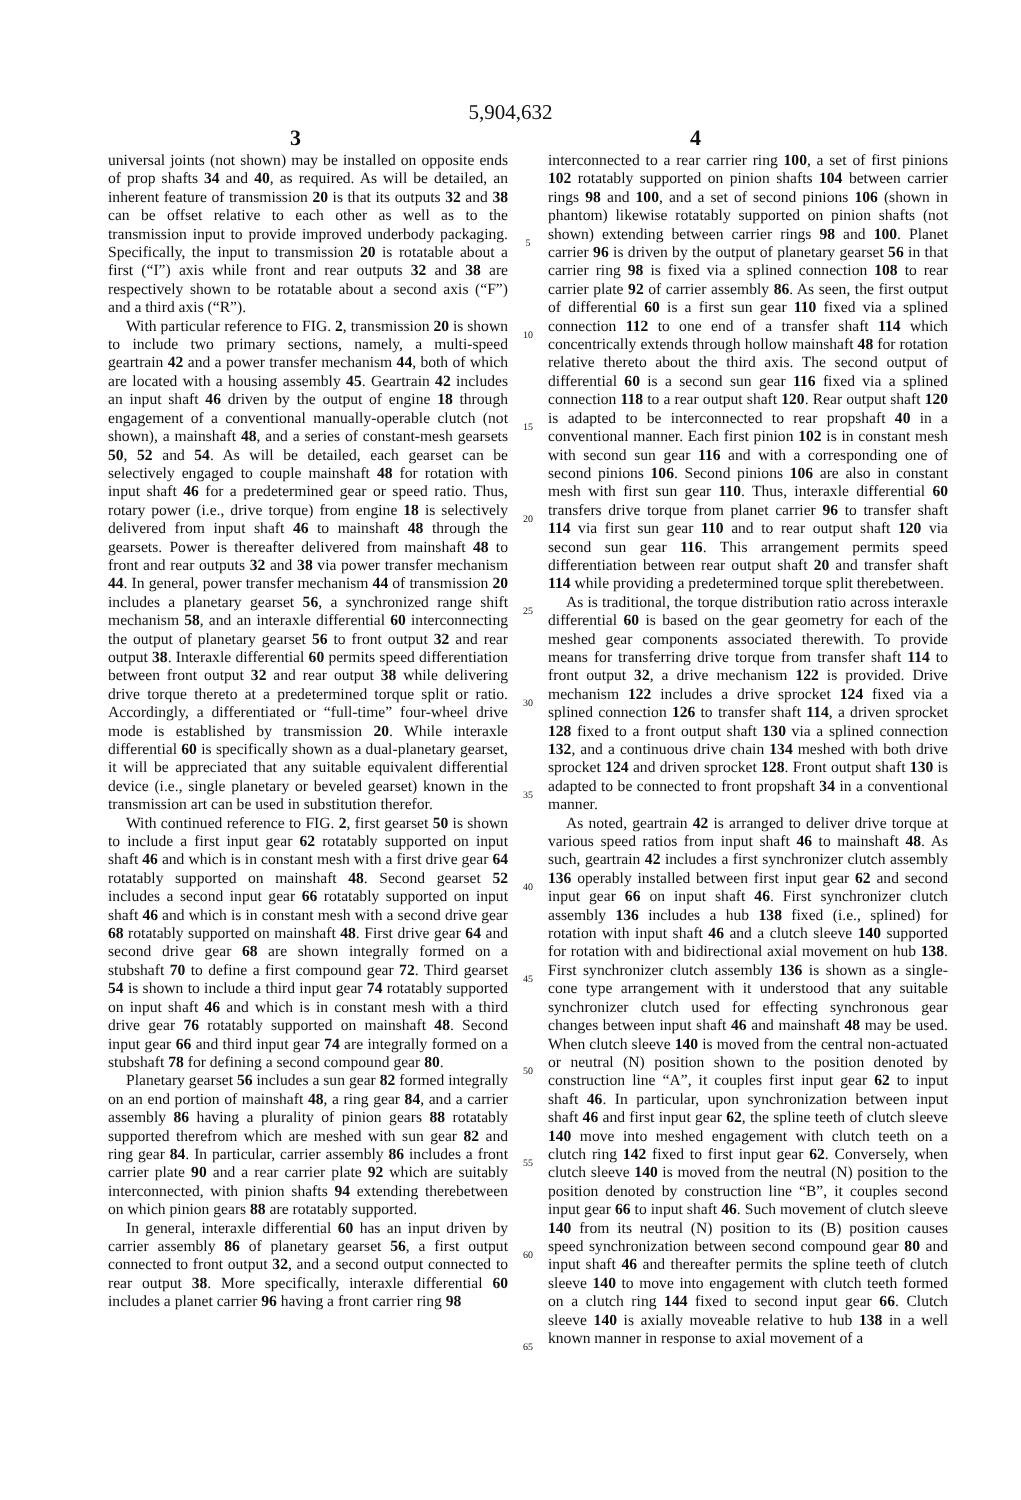5,904,632
3 4
universal joints (not shown) may be installed on opposite ends of prop shafts 34 and 40, as required. As will be detailed, an inherent feature of transmission 20 is that its outputs 32 and 38 can be offset relative to each other as well as to the transmission input to provide improved underbody packaging. Specifically, the input to transmission 20 is rotatable about a first (“I”) axis while front and rear outputs 32 and 38 are respectively shown to be rotatable about a second axis (“F”) and a third axis (“R”).
With particular reference to FIG. 2, transmission 20 is shown to include two primary sections, namely, a multi-speed geartrain 42 and a power transfer mechanism 44, both of which are located with a housing assembly 45. Geartrain 42 includes an input shaft 46 driven by the output of engine 18 through engagement of a conventional manually-operable clutch (not shown), a mainshaft 48, and a series of constant-mesh gearsets 50, 52 and 54. As will be detailed, each gearset can be selectively engaged to couple mainshaft 48 for rotation with input shaft 46 for a predetermined gear or speed ratio. Thus, rotary power (i.e., drive torque) from engine 18 is selectively delivered from input shaft 46 to mainshaft 48 through the gearsets. Power is thereafter delivered from mainshaft 48 to front and rear outputs 32 and 38 via power transfer mechanism 44. In general, power transfer mechanism 44 of transmission 20 includes a planetary gearset 56, a synchronized range shift mechanism 58, and an interaxle differential 60 interconnecting the output of planetary gearset 56 to front output 32 and rear output 38. Interaxle differential 60 permits speed differentiation between front output 32 and rear output 38 while delivering drive torque thereto at a predetermined torque split or ratio. Accordingly, a differentiated or “full-time” four-wheel drive mode is established by transmission 20. While interaxle differential 60 is specifically shown as a dual-planetary gearset, it will be appreciated that any suitable equivalent differential device (i.e., single planetary or beveled gearset) known in the transmission art can be used in substitution therefor.
With continued reference to FIG. 2, first gearset 50 is shown to include a first input gear 62 rotatably supported on input shaft 46 and which is in constant mesh with a first drive gear 64 rotatably supported on mainshaft 48. Second gearset 52 includes a second input gear 66 rotatably supported on input shaft 46 and which is in constant mesh with a second drive gear 68 rotatably supported on mainshaft 48. First drive gear 64 and second drive gear 68 are shown integrally formed on a stubshaft 70 to define a first compound gear 72. Third gearset 54 is shown to include a third input gear 74 rotatably supported on input shaft 46 and which is in constant mesh with a third drive gear 76 rotatably supported on mainshaft 48. Second input gear 66 and third input gear 74 are integrally formed on a stubshaft 78 for defining a second compound gear 80.
Planetary gearset 56 includes a sun gear 82 formed integrally on an end portion of mainshaft 48, a ring gear 84, and a carrier assembly 86 having a plurality of pinion gears 88 rotatably supported therefrom which are meshed with sun gear 82 and ring gear 84. In particular, carrier assembly 86 includes a front carrier plate 90 and a rear carrier plate 92 which are suitably interconnected, with pinion shafts 94 extending therebetween on which pinion gears 88 are rotatably supported.
In general, interaxle differential 60 has an input driven by carrier assembly 86 of planetary gearset 56, a first output connected to front output 32, and a second output connected to rear output 38. More specifically, interaxle differential 60 includes a planet carrier 96 having a front carrier ring 98
5
10
15
20
25
30
35
40
45
50
55
60
65
interconnected to a rear carrier ring 100, a set of first pinions 102 rotatably supported on pinion shafts 104 between carrier rings 98 and 100, and a set of second pinions 106 (shown in phantom) likewise rotatably supported on pinion shafts (not shown) extending between carrier rings 98 and 100. Planet carrier 96 is driven by the output of planetary gearset 56 in that carrier ring 98 is fixed via a splined connection 108 to rear carrier plate 92 of carrier assembly 86. As seen, the first output of differential 60 is a first sun gear 110 fixed via a splined connection 112 to one end of a transfer shaft 114 which concentrically extends through hollow mainshaft 48 for rotation relative thereto about the third axis. The second output of differential 60 is a second sun gear 116 fixed via a splined connection 118 to a rear output shaft 120. Rear output shaft 120 is adapted to be interconnected to rear propshaft 40 in a conventional manner. Each first pinion 102 is in constant mesh with second sun gear 116 and with a corresponding one of second pinions 106. Second pinions 106 are also in constant mesh with first sun gear 110. Thus, interaxle differential 60 transfers drive torque from planet carrier 96 to transfer shaft 114 via first sun gear 110 and to rear output shaft 120 via second sun gear 116. This arrangement permits speed differentiation between rear output shaft 20 and transfer shaft 114 while providing a predetermined torque split therebetween.
As is traditional, the torque distribution ratio across interaxle differential 60 is based on the gear geometry for each of the meshed gear components associated therewith. To provide means for transferring drive torque from transfer shaft 114 to front output 32, a drive mechanism 122 is provided. Drive mechanism 122 includes a drive sprocket 124 fixed via a splined connection 126 to transfer shaft 114, a driven sprocket 128 fixed to a front output shaft 130 via a splined connection 132, and a continuous drive chain 134 meshed with both drive sprocket 124 and driven sprocket 128. Front output shaft 130 is adapted to be connected to front propshaft 34 in a conventional manner.
As noted, geartrain 42 is arranged to deliver drive torque at various speed ratios from input shaft 46 to mainshaft 48. As such, geartrain 42 includes a first synchronizer clutch assembly 136 operably installed between first input gear 62 and second input gear 66 on input shaft 46. First synchronizer clutch assembly 136 includes a hub 138 fixed (i.e., splined) for rotation with input shaft 46 and a clutch sleeve 140 supported for rotation with and bidirectional axial movement on hub 138. First synchronizer clutch assembly 136 is shown as a single-cone type arrangement with it understood that any suitable synchronizer clutch used for effecting synchronous gear changes between input shaft 46 and mainshaft 48 may be used. When clutch sleeve 140 is moved from the central non-actuated or neutral (N) position shown to the position denoted by construction line “A”, it couples first input gear 62 to input shaft 46. In particular, upon synchronization between input shaft 46 and first input gear 62, the spline teeth of clutch sleeve 140 move into meshed engagement with clutch teeth on a clutch ring 142 fixed to first input gear 62. Conversely, when clutch sleeve 140 is moved from the neutral (N) position to the position denoted by construction line “B”, it couples second input gear 66 to input shaft 46. Such movement of clutch sleeve 140 from its neutral (N) position to its (B) position causes speed synchronization between second compound gear 80 and input shaft 46 and thereafter permits the spline teeth of clutch sleeve 140 to move into engagement with clutch teeth formed on a clutch ring 144 fixed to second input gear 66. Clutch sleeve 140 is axially moveable relative to hub 138 in a well known manner in response to axial movement of a